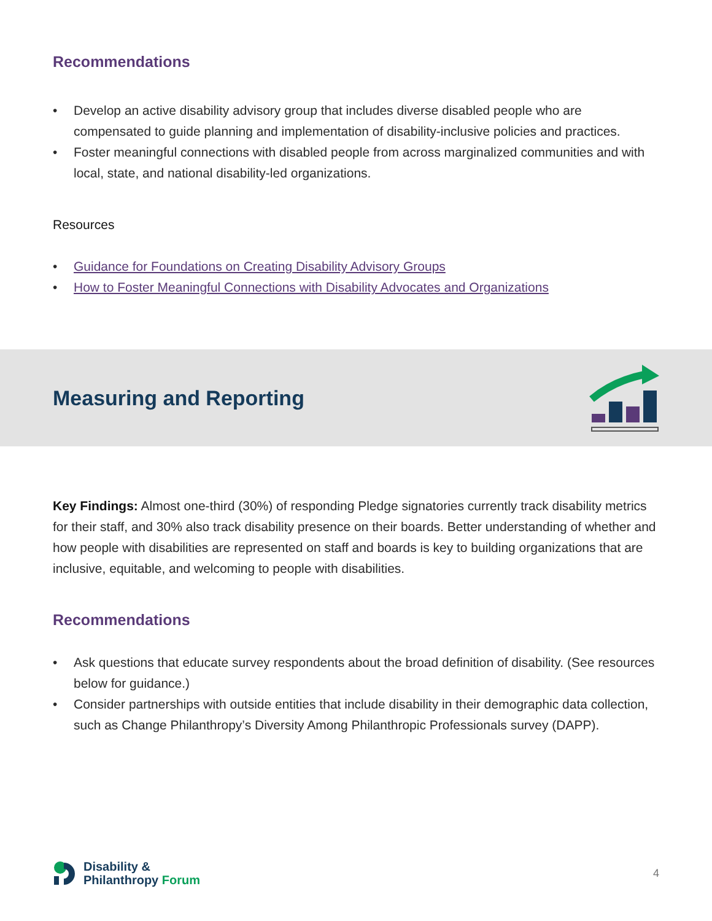Recommendations
• Develop an active disability advisory group that includes diverse disabled people who are compensated to guide planning and implementation of disability-inclusive policies and practices.
• Foster meaningful connections with disabled people from across marginalized communities and with local, state, and national disability-led organizations.
Resources
• Guidance for Foundations on Creating Disability Advisory Groups
• How to Foster Meaningful Connections with Disability Advocates and Organizations
Measuring and Reporting
Key Findings: Almost one-third (30%) of responding Pledge signatories currently track disability metrics for their staff, and 30% also track disability presence on their boards. Better understanding of whether and how people with disabilities are represented on staff and boards is key to building organizations that are inclusive, equitable, and welcoming to people with disabilities.
Recommendations
• Ask questions that educate survey respondents about the broad definition of disability. (See resources below for guidance.)
• Consider partnerships with outside entities that include disability in their demographic data collection, such as Change Philanthropy’s Diversity Among Philanthropic Professionals survey (DAPP).
Disability &
Philanthropy Forum
4